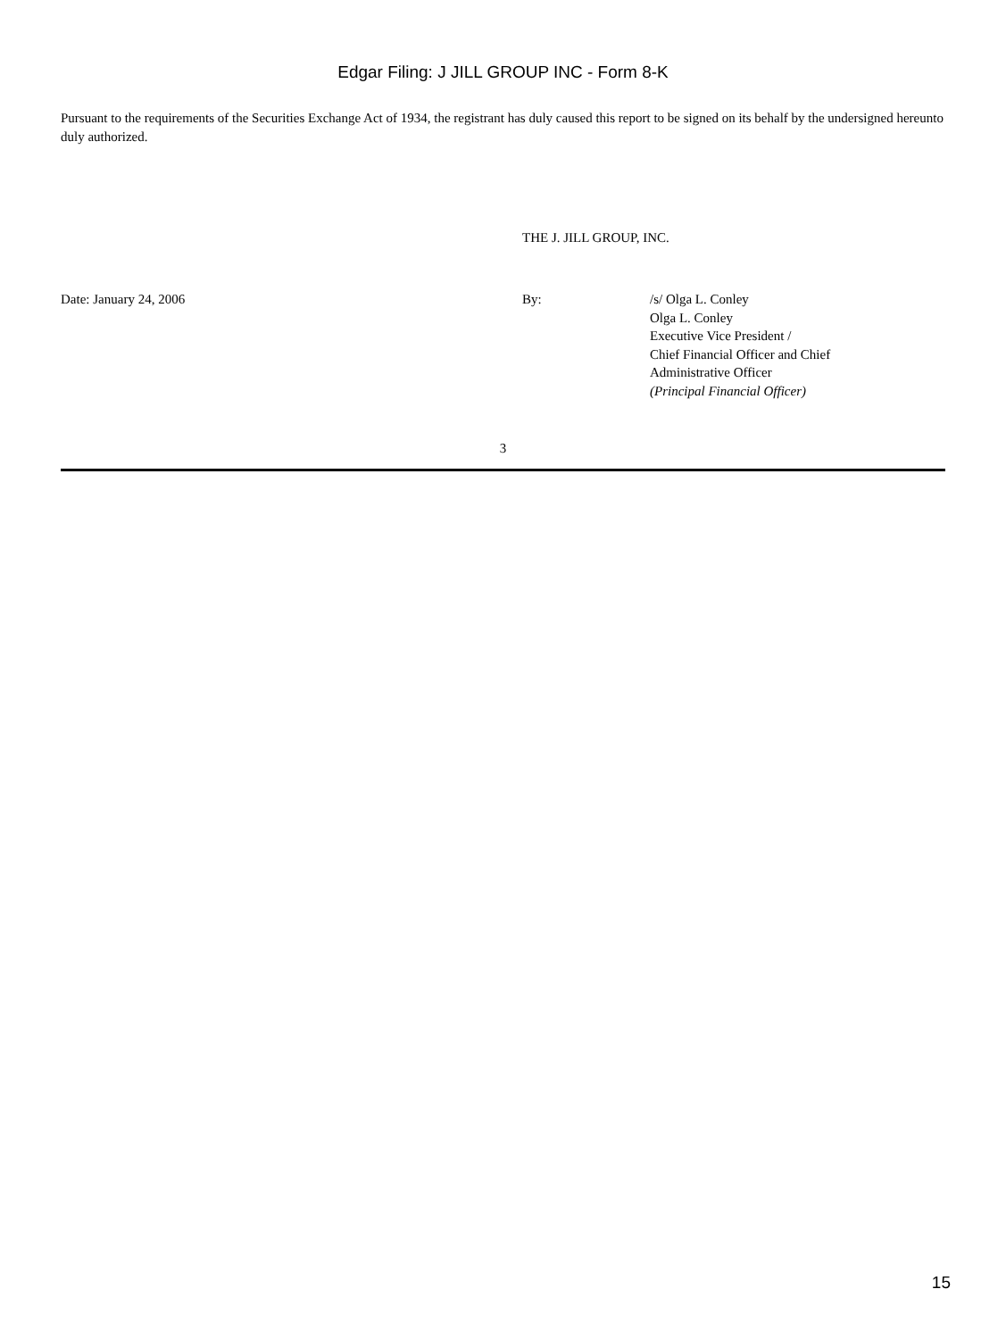Edgar Filing: J JILL GROUP INC - Form 8-K
Pursuant to the requirements of the Securities Exchange Act of 1934, the registrant has duly caused this report to be signed on its behalf by the undersigned hereunto duly authorized.
THE J. JILL GROUP, INC.
| Date: January 24, 2006 | By: | /s/ Olga L. Conley Olga L. Conley Executive Vice President / Chief Financial Officer and Chief Administrative Officer (Principal Financial Officer) |
3
15